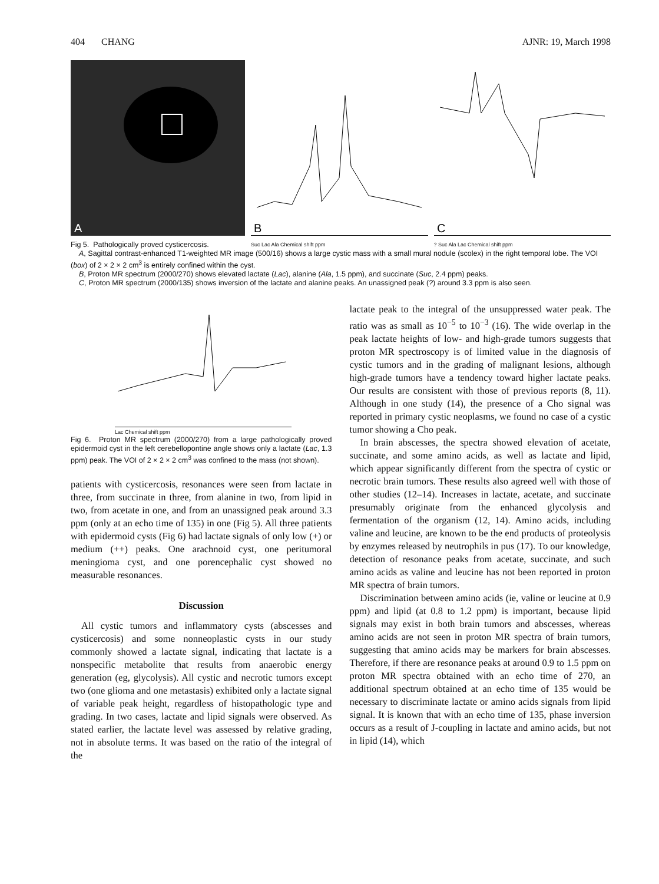404 CHANG AJNR: 19, March 1998
A
B
Suc Lac Ala Chemical shift ppm
C
? Suc Ala Lac Chemical shift ppm
Fig 5. Pathologically proved cysticercosis.
A, Sagittal contrast-enhanced T1-weighted MR image (500/16) shows a large cystic mass with a small mural nodule (scolex) in the right temporal lobe. The VOI (box) of 2 × 2 × 2 cm<sup>3</sup> is entirely confined within the cyst.
B, Proton MR spectrum (2000/270) shows elevated lactate (Lac), alanine (Ala, 1.5 ppm), and succinate (Suc, 2.4 ppm) peaks.
C, Proton MR spectrum (2000/135) shows inversion of the lactate and alanine peaks. An unassigned peak (?) around 3.3 ppm is also seen.
Lac Chemical shift ppm
Fig 6. Proton MR spectrum (2000/270) from a large pathologically proved epidermoid cyst in the left cerebellopontine angle shows only a lactate (Lac, 1.3 ppm) peak. The VOI of 2 × 2 × 2 cm<sup>3</sup> was confined to the mass (not shown).
patients with cysticercosis, resonances were seen from lactate in three, from succinate in three, from alanine in two, from lipid in two, from acetate in one, and from an unassigned peak around 3.3 ppm (only at an echo time of 135) in one (Fig 5). All three patients with epidermoid cysts (Fig 6) had lactate signals of only low (+) or medium (++) peaks. One arachnoid cyst, one peritumoral meningioma cyst, and one porencephalic cyst showed no measurable resonances.
Discussion
All cystic tumors and inflammatory cysts (abscesses and cysticercosis) and some nonneoplastic cysts in our study commonly showed a lactate signal, indicating that lactate is a nonspecific metabolite that results from anaerobic energy generation (eg, glycolysis). All cystic and necrotic tumors except two (one glioma and one metastasis) exhibited only a lactate signal of variable peak height, regardless of histopathologic type and grading. In two cases, lactate and lipid signals were observed. As stated earlier, the lactate level was assessed by relative grading, not in absolute terms. It was based on the ratio of the integral of the
lactate peak to the integral of the unsuppressed water peak. The ratio was as small as 10<sup>−5</sup> to 10<sup>−3</sup> (16). The wide overlap in the peak lactate heights of low- and high-grade tumors suggests that proton MR spectroscopy is of limited value in the diagnosis of cystic tumors and in the grading of malignant lesions, although high-grade tumors have a tendency toward higher lactate peaks. Our results are consistent with those of previous reports (8, 11). Although in one study (14), the presence of a Cho signal was reported in primary cystic neoplasms, we found no case of a cystic tumor showing a Cho peak.
In brain abscesses, the spectra showed elevation of acetate, succinate, and some amino acids, as well as lactate and lipid, which appear significantly different from the spectra of cystic or necrotic brain tumors. These results also agreed well with those of other studies (12–14). Increases in lactate, acetate, and succinate presumably originate from the enhanced glycolysis and fermentation of the organism (12, 14). Amino acids, including valine and leucine, are known to be the end products of proteolysis by enzymes released by neutrophils in pus (17). To our knowledge, detection of resonance peaks from acetate, succinate, and such amino acids as valine and leucine has not been reported in proton MR spectra of brain tumors.
Discrimination between amino acids (ie, valine or leucine at 0.9 ppm) and lipid (at 0.8 to 1.2 ppm) is important, because lipid signals may exist in both brain tumors and abscesses, whereas amino acids are not seen in proton MR spectra of brain tumors, suggesting that amino acids may be markers for brain abscesses. Therefore, if there are resonance peaks at around 0.9 to 1.5 ppm on proton MR spectra obtained with an echo time of 270, an additional spectrum obtained at an echo time of 135 would be necessary to discriminate lactate or amino acids signals from lipid signal. It is known that with an echo time of 135, phase inversion occurs as a result of J-coupling in lactate and amino acids, but not in lipid (14), which